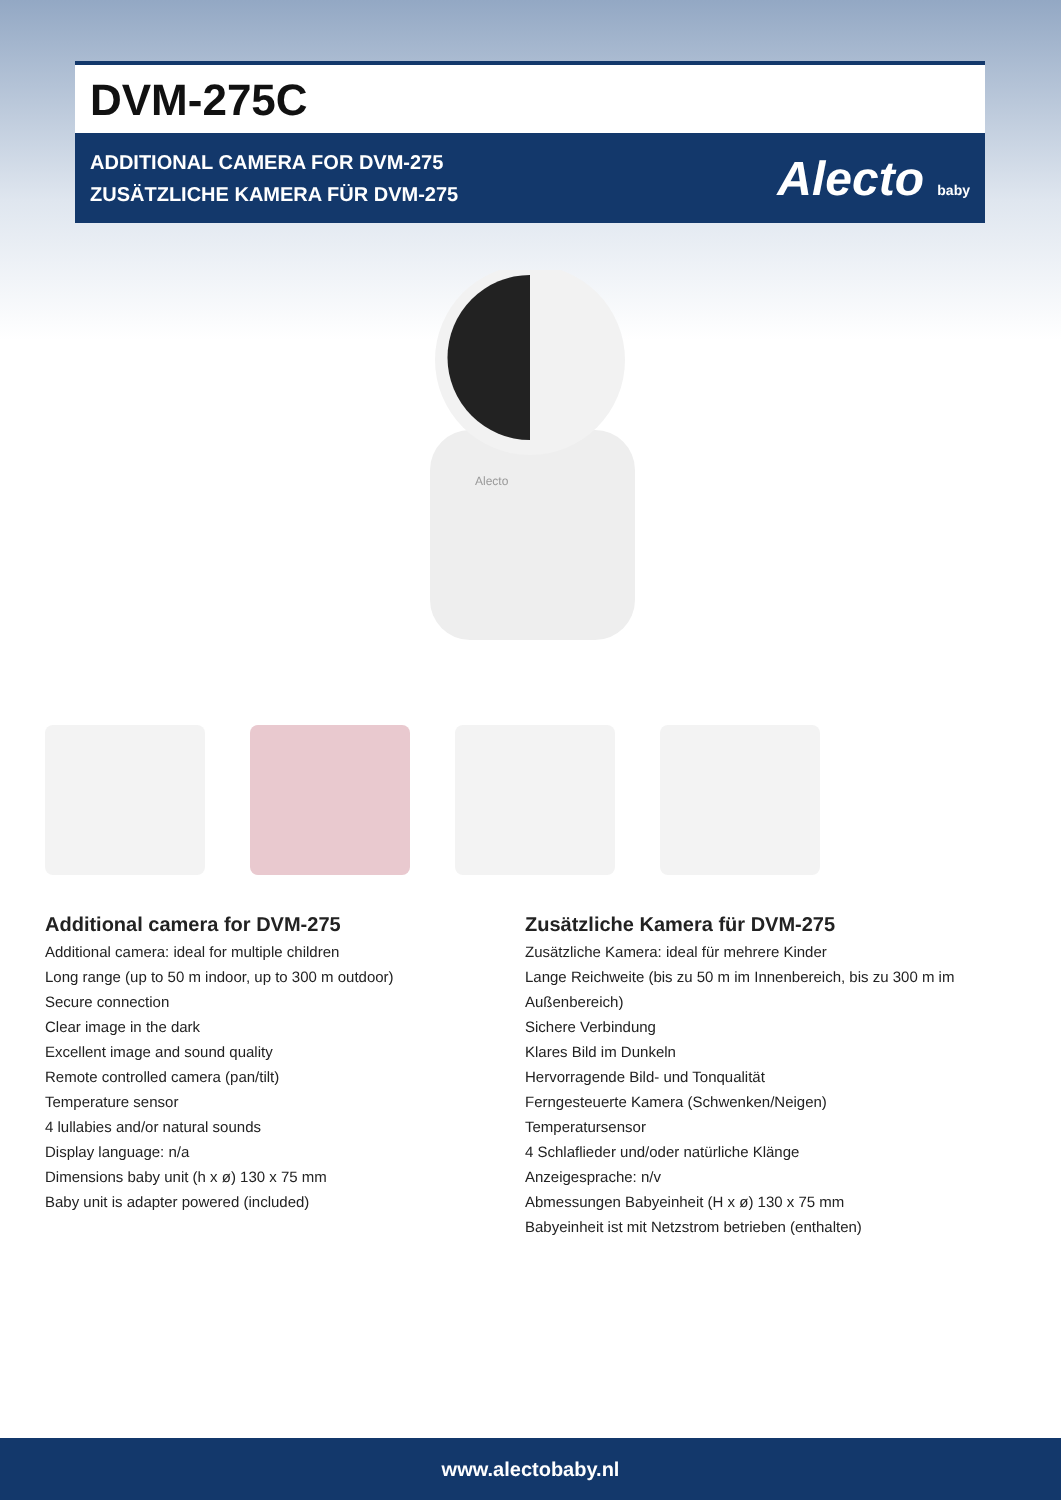DVM-275C
ADDITIONAL CAMERA FOR DVM-275
ZUSÄTZLICHE KAMERA FÜR DVM-275
Alecto baby
Alecto
Additional camera for DVM-275
Additional camera: ideal for multiple children
Long range (up to 50 m indoor, up to 300 m outdoor)
Secure connection
Clear image in the dark
Excellent image and sound quality
Remote controlled camera (pan/tilt)
Temperature sensor
4 lullabies and/or natural sounds
Display language: n/a
Dimensions baby unit (h x ø) 130 x 75 mm
Baby unit is adapter powered (included)
Zusätzliche Kamera für DVM-275
Zusätzliche Kamera: ideal für mehrere Kinder
Lange Reichweite (bis zu 50 m im Innenbereich, bis zu 300 m im Außenbereich)
Sichere Verbindung
Klares Bild im Dunkeln
Hervorragende Bild- und Tonqualität
Ferngesteuerte Kamera (Schwenken/Neigen)
Temperatursensor
4 Schlaflieder und/oder natürliche Klänge
Anzeigesprache: n/v
Abmessungen Babyeinheit (H x ø) 130 x 75 mm
Babyeinheit ist mit Netzstrom betrieben (enthalten)
www.alectobaby.nl